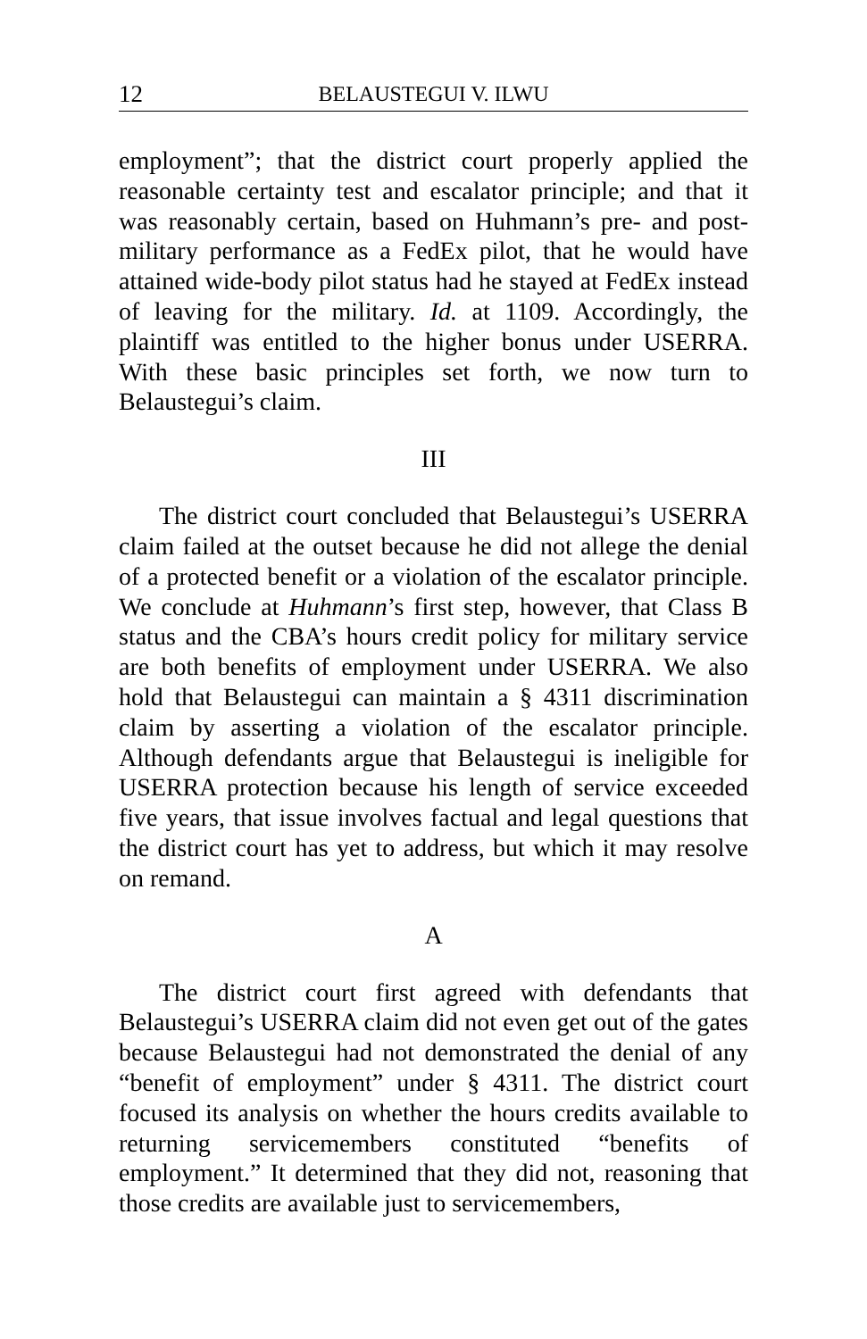12 BELAUSTEGUI V. ILWU
employment”; that the district court properly applied the reasonable certainty test and escalator principle; and that it was reasonably certain, based on Huhmann’s pre- and post-military performance as a FedEx pilot, that he would have attained wide-body pilot status had he stayed at FedEx instead of leaving for the military. Id. at 1109. Accordingly, the plaintiff was entitled to the higher bonus under USERRA. With these basic principles set forth, we now turn to Belaustegui’s claim.
III
The district court concluded that Belaustegui’s USERRA claim failed at the outset because he did not allege the denial of a protected benefit or a violation of the escalator principle. We conclude at Huhmann’s first step, however, that Class B status and the CBA’s hours credit policy for military service are both benefits of employment under USERRA. We also hold that Belaustegui can maintain a § 4311 discrimination claim by asserting a violation of the escalator principle. Although defendants argue that Belaustegui is ineligible for USERRA protection because his length of service exceeded five years, that issue involves factual and legal questions that the district court has yet to address, but which it may resolve on remand.
A
The district court first agreed with defendants that Belaustegui’s USERRA claim did not even get out of the gates because Belaustegui had not demonstrated the denial of any “benefit of employment” under § 4311. The district court focused its analysis on whether the hours credits available to returning servicemembers constituted “benefits of employment.” It determined that they did not, reasoning that those credits are available just to servicemembers,